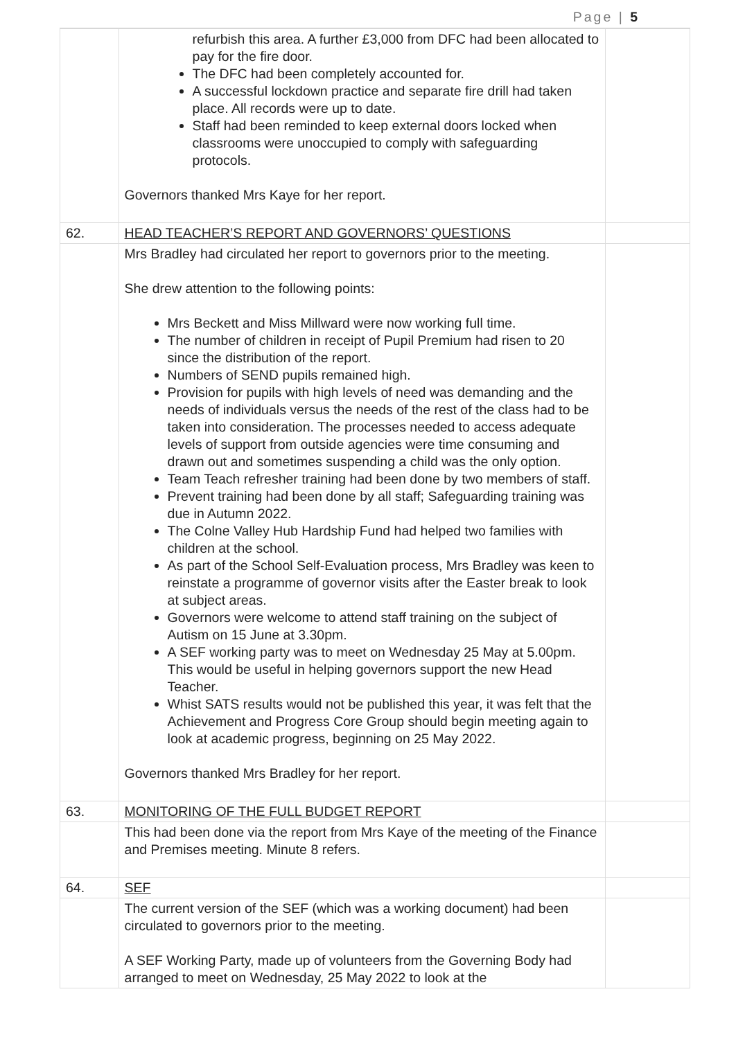Page | 5
| | refurbish this area. A further £3,000 from DFC had been allocated to pay for the fire door. The DFC had been completely accounted for. A successful lockdown practice and separate fire drill had taken place. All records were up to date. Staff had been reminded to keep external doors locked when classrooms were unoccupied to comply with safeguarding protocols. Governors thanked Mrs Kaye for her report. | |
| 62. | HEAD TEACHER’S REPORT AND GOVERNORS’ QUESTIONS | |
| | Mrs Bradley had circulated her report to governors prior to the meeting. She drew attention to the following points: Mrs Beckett and Miss Millward were now working full time. The number of children in receipt of Pupil Premium had risen to 20 since the distribution of the report. Numbers of SEND pupils remained high. Provision for pupils with high levels of need was demanding and the needs of individuals versus the needs of the rest of the class had to be taken into consideration. The processes needed to access adequate levels of support from outside agencies were time consuming and drawn out and sometimes suspending a child was the only option. Team Teach refresher training had been done by two members of staff. Prevent training had been done by all staff; Safeguarding training was due in Autumn 2022. The Colne Valley Hub Hardship Fund had helped two families with children at the school. As part of the School Self-Evaluation process, Mrs Bradley was keen to reinstate a programme of governor visits after the Easter break to look at subject areas. Governors were welcome to attend staff training on the subject of Autism on 15 June at 3.30pm. A SEF working party was to meet on Wednesday 25 May at 5.00pm. This would be useful in helping governors support the new Head Teacher. Whist SATS results would not be published this year, it was felt that the Achievement and Progress Core Group should begin meeting again to look at academic progress, beginning on 25 May 2022. Governors thanked Mrs Bradley for her report. | |
| 63. | MONITORING OF THE FULL BUDGET REPORT | |
| | This had been done via the report from Mrs Kaye of the meeting of the Finance and Premises meeting. Minute 8 refers. | |
| 64. | SEF | |
| | The current version of the SEF (which was a working document) had been circulated to governors prior to the meeting. A SEF Working Party, made up of volunteers from the Governing Body had arranged to meet on Wednesday, 25 May 2022 to look at the | |